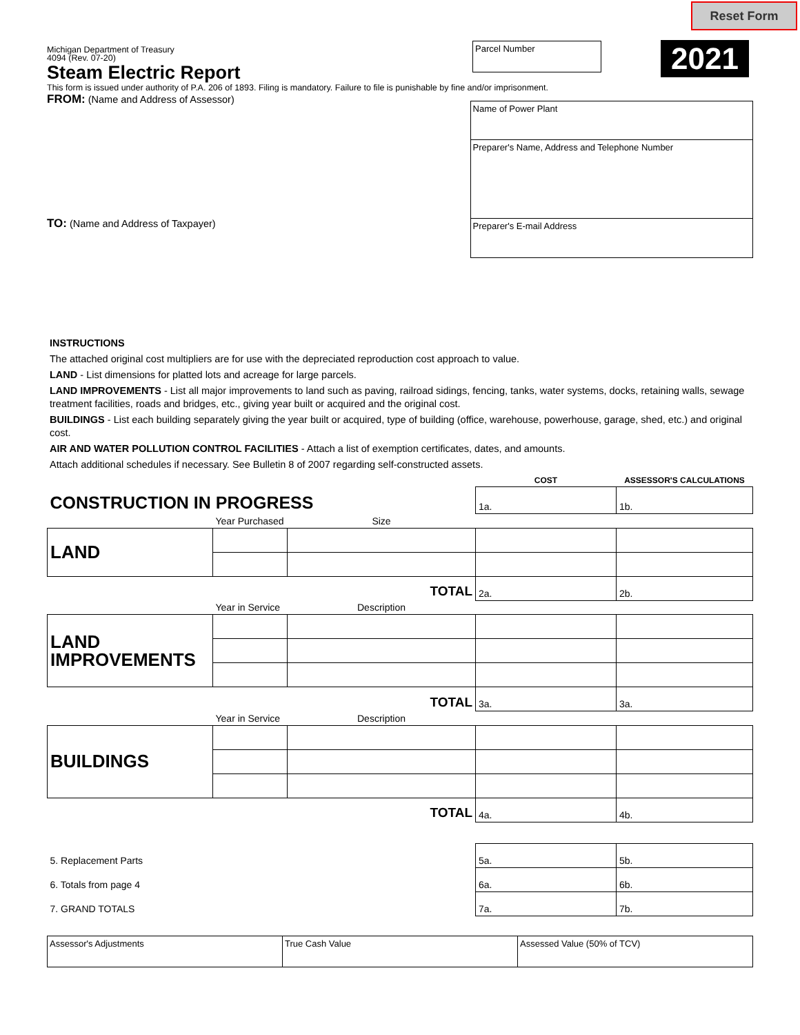Reset Form
2021
Michigan Department of Treasury
4094 (Rev. 07-20)
Steam Electric Report
Parcel Number
This form is issued under authority of P.A. 206 of 1893. Filing is mandatory. Failure to file is punishable by fine and/or imprisonment.
FROM: (Name and Address of Assessor)
TO: (Name and Address of Taxpayer)
Name of Power Plant
Preparer's Name, Address and Telephone Number
Preparer's E-mail Address
INSTRUCTIONS
The attached original cost multipliers are for use with the depreciated reproduction cost approach to value.
LAND - List dimensions for platted lots and acreage for large parcels.
LAND IMPROVEMENTS - List all major improvements to land such as paving, railroad sidings, fencing, tanks, water systems, docks, retaining walls, sewage treatment facilities, roads and bridges, etc., giving year built or acquired and the original cost.
BUILDINGS - List each building separately giving the year built or acquired, type of building (office, warehouse, powerhouse, garage, shed, etc.) and original cost.
AIR AND WATER POLLUTION CONTROL FACILITIES - Attach a list of exemption certificates, dates, and amounts.
Attach additional schedules if necessary. See Bulletin 8 of 2007 regarding self-constructed assets.
| | | | COST | ASSESSOR'S CALCULATIONS |
| CONSTRUCTION IN PROGRESS | | | 1a. | 1b. |
| | Year Purchased | Size | | |
| LAND | | | | |
| TOTAL | | | 2a. | 2b. |
| | Year in Service | Description | | |
| LAND IMPROVEMENTS | | | | |
| TOTAL | | | 3a. | 3a. |
| | Year in Service | Description | | |
| BUILDINGS | | | | |
| TOTAL | | | 4a. | 4b. |
| 5. Replacement Parts | | | 5a. | 5b. |
| 6. Totals from page 4 | | | 6a. | 6b. |
| 7. GRAND TOTALS | | | 7a. | 7b. |
Assessor's Adjustments True Cash Value Assessed Value (50% of TCV)